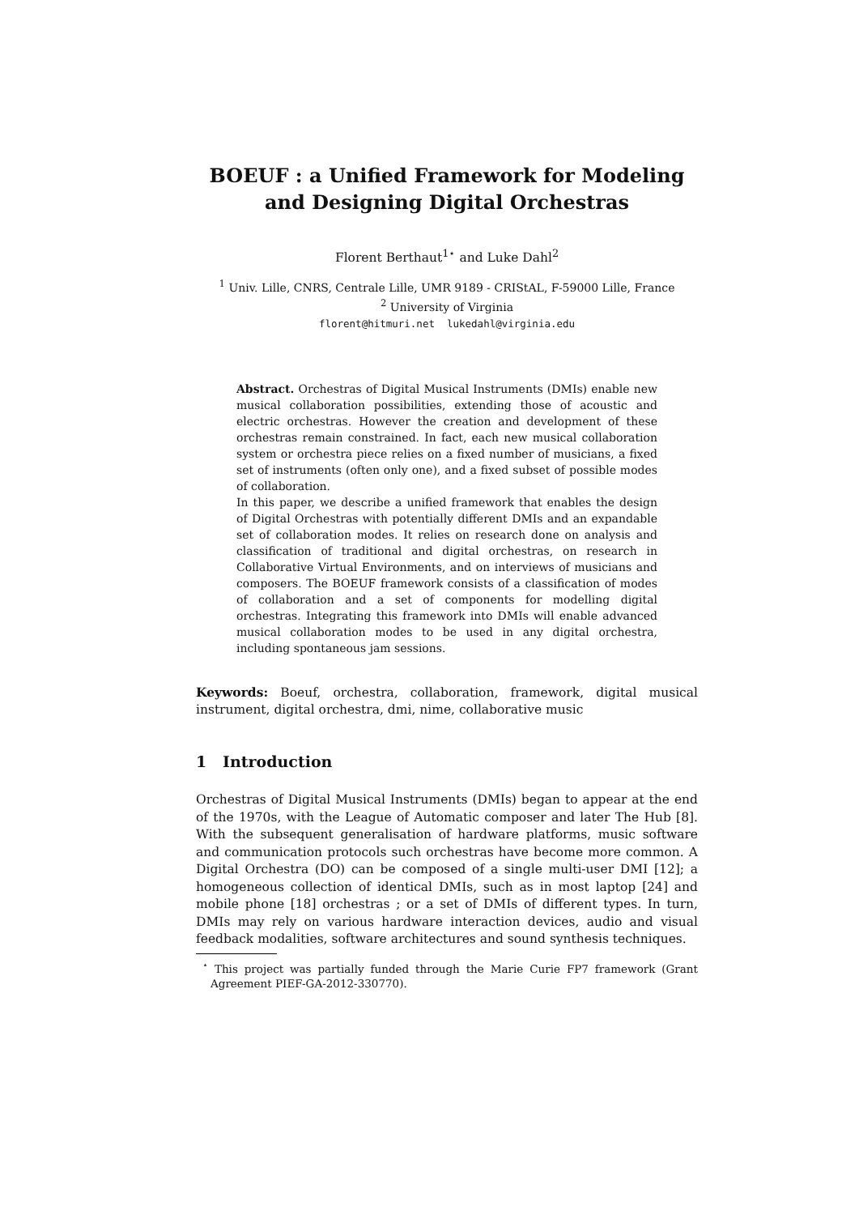BOEUF : a Unified Framework for Modeling and Designing Digital Orchestras
Florent Berthaut<sup>1⋆</sup> and Luke Dahl<sup>2</sup>
<sup>1</sup> Univ. Lille, CNRS, Centrale Lille, UMR 9189 - CRIStAL, F-59000 Lille, France
<sup>2</sup> University of Virginia
florent@hitmuri.net lukedahl@virginia.edu
Abstract. Orchestras of Digital Musical Instruments (DMIs) enable new musical collaboration possibilities, extending those of acoustic and electric orchestras. However the creation and development of these orchestras remain constrained. In fact, each new musical collaboration system or orchestra piece relies on a fixed number of musicians, a fixed set of instruments (often only one), and a fixed subset of possible modes of collaboration.
In this paper, we describe a unified framework that enables the design of Digital Orchestras with potentially different DMIs and an expandable set of collaboration modes. It relies on research done on analysis and classification of traditional and digital orchestras, on research in Collaborative Virtual Environments, and on interviews of musicians and composers. The BOEUF framework consists of a classification of modes of collaboration and a set of components for modelling digital orchestras. Integrating this framework into DMIs will enable advanced musical collaboration modes to be used in any digital orchestra, including spontaneous jam sessions.
Keywords: Boeuf, orchestra, collaboration, framework, digital musical instrument, digital orchestra, dmi, nime, collaborative music
1 Introduction
Orchestras of Digital Musical Instruments (DMIs) began to appear at the end of the 1970s, with the League of Automatic composer and later The Hub [8]. With the subsequent generalisation of hardware platforms, music software and communication protocols such orchestras have become more common. A Digital Orchestra (DO) can be composed of a single multi-user DMI [12]; a homogeneous collection of identical DMIs, such as in most laptop [24] and mobile phone [18] orchestras ; or a set of DMIs of different types. In turn, DMIs may rely on various hardware interaction devices, audio and visual feedback modalities, software architectures and sound synthesis techniques.
<sup>⋆</sup> This project was partially funded through the Marie Curie FP7 framework (Grant Agreement PIEF-GA-2012-330770).